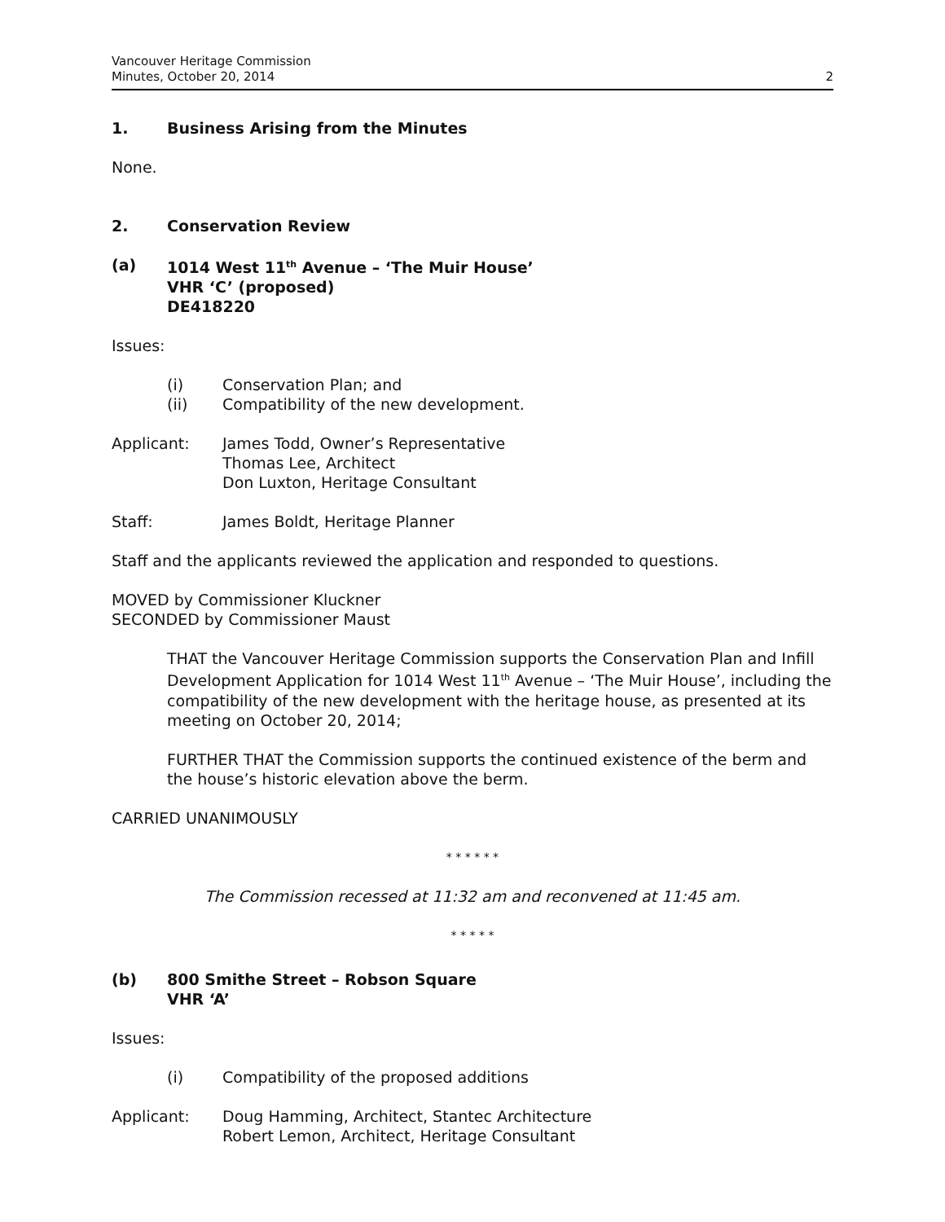Vancouver Heritage Commission
Minutes, October 20, 2014
2
1. Business Arising from the Minutes
None.
2. Conservation Review
(a) 1014 West 11<sup>th</sup> Avenue – ‘The Muir House’
VHR ‘C’ (proposed)
DE418220
Issues:
(i) Conservation Plan; and
(ii) Compatibility of the new development.
Applicant: James Todd, Owner’s Representative
Thomas Lee, Architect
Don Luxton, Heritage Consultant
Staff: James Boldt, Heritage Planner
Staff and the applicants reviewed the application and responded to questions.
MOVED by Commissioner Kluckner
SECONDED by Commissioner Maust
THAT the Vancouver Heritage Commission supports the Conservation Plan and Infill Development Application for 1014 West 11<sup>th</sup> Avenue – ‘The Muir House’, including the compatibility of the new development with the heritage house, as presented at its meeting on October 20, 2014;
FURTHER THAT the Commission supports the continued existence of the berm and the house’s historic elevation above the berm.
CARRIED UNANIMOUSLY
* * * * * *
The Commission recessed at 11:32 am and reconvened at 11:45 am.
* * * * *
(b) 800 Smithe Street – Robson Square
VHR ‘A’
Issues:
(i) Compatibility of the proposed additions
Applicant: Doug Hamming, Architect, Stantec Architecture
Robert Lemon, Architect, Heritage Consultant